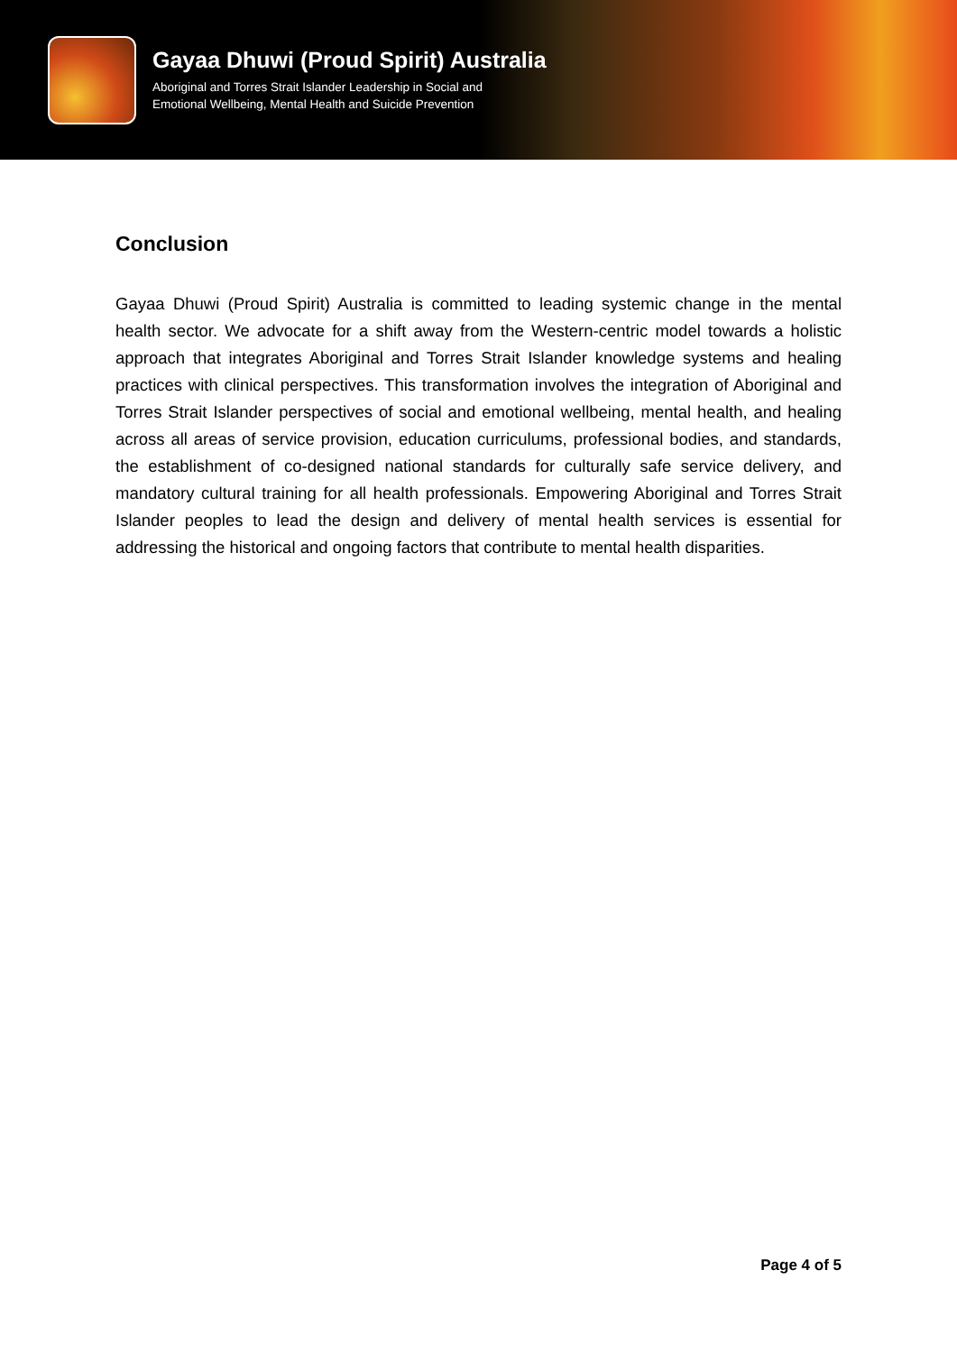Gayaa Dhuwi (Proud Spirit) Australia
Aboriginal and Torres Strait Islander Leadership in Social and
Emotional Wellbeing, Mental Health and Suicide Prevention
Conclusion
Gayaa Dhuwi (Proud Spirit) Australia is committed to leading systemic change in the mental health sector. We advocate for a shift away from the Western-centric model towards a holistic approach that integrates Aboriginal and Torres Strait Islander knowledge systems and healing practices with clinical perspectives. This transformation involves the integration of Aboriginal and Torres Strait Islander perspectives of social and emotional wellbeing, mental health, and healing across all areas of service provision, education curriculums, professional bodies, and standards, the establishment of co-designed national standards for culturally safe service delivery, and mandatory cultural training for all health professionals. Empowering Aboriginal and Torres Strait Islander peoples to lead the design and delivery of mental health services is essential for addressing the historical and ongoing factors that contribute to mental health disparities.
Page 4 of 5